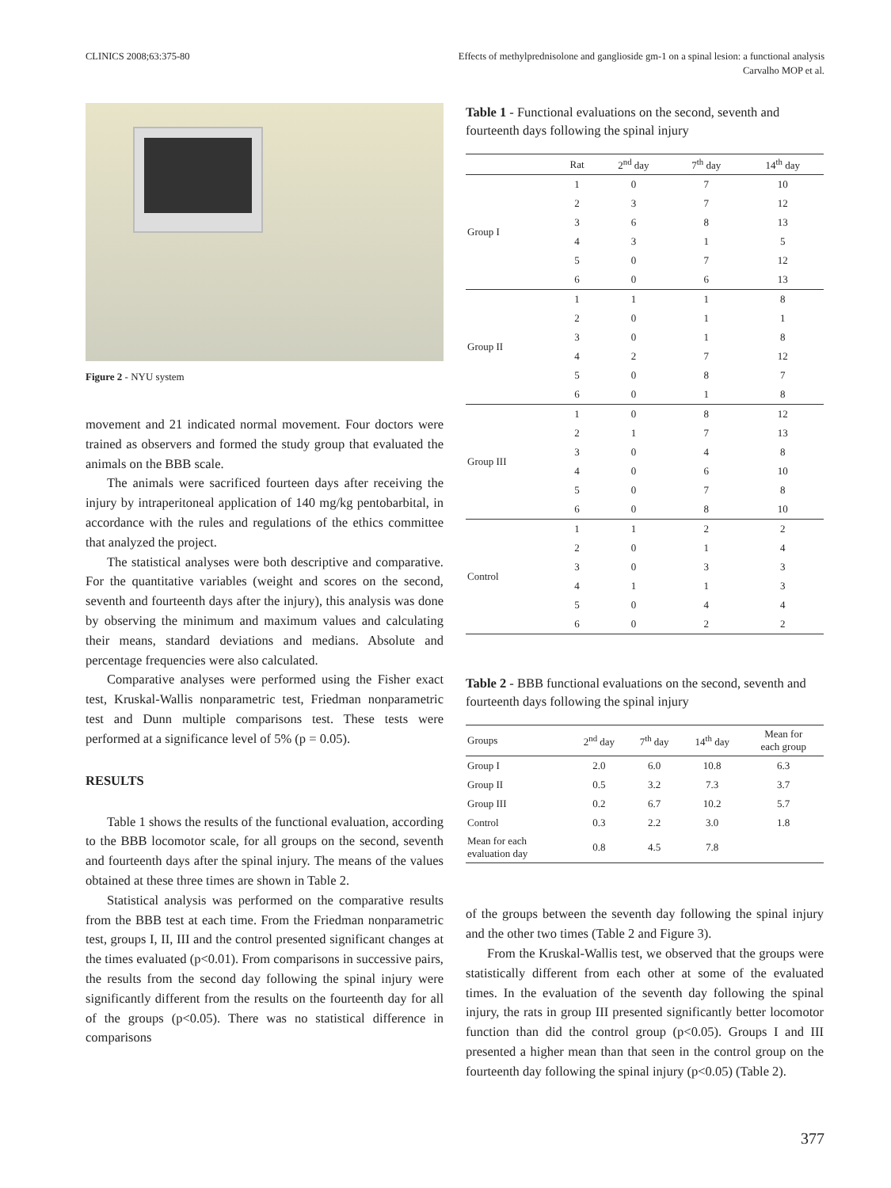CLINICS 2008;63:375-80 Effects of methylprednisolone and ganglioside gm-1 on a spinal lesion: a functional analysis
Carvalho MOP et al.
Figure 2 - NYU system
movement and 21 indicated normal movement. Four doctors were trained as observers and formed the study group that evaluated the animals on the BBB scale.
The animals were sacrificed fourteen days after receiving the injury by intraperitoneal application of 140 mg/kg pentobarbital, in accordance with the rules and regulations of the ethics committee that analyzed the project.
The statistical analyses were both descriptive and comparative. For the quantitative variables (weight and scores on the second, seventh and fourteenth days after the injury), this analysis was done by observing the minimum and maximum values and calculating their means, standard deviations and medians. Absolute and percentage frequencies were also calculated.
Comparative analyses were performed using the Fisher exact test, Kruskal-Wallis nonparametric test, Friedman nonparametric test and Dunn multiple comparisons test. These tests were performed at a significance level of 5% (p = 0.05).
RESULTS
Table 1 shows the results of the functional evaluation, according to the BBB locomotor scale, for all groups on the second, seventh and fourteenth days after the spinal injury. The means of the values obtained at these three times are shown in Table 2.
Statistical analysis was performed on the comparative results from the BBB test at each time. From the Friedman nonparametric test, groups I, II, III and the control presented significant changes at the times evaluated (p<0.01). From comparisons in successive pairs, the results from the second day following the spinal injury were significantly different from the results on the fourteenth day for all of the groups (p<0.05). There was no statistical difference in comparisons
Table 1 - Functional evaluations on the second, seventh and fourteenth days following the spinal injury
| | Rat | 2<sup>nd</sup> day | 7<sup>th</sup> day | 14<sup>th</sup> day |
| --- | --- | --- | --- | --- |
| Group I | 1 | 0 | 7 | 10 |
| | 2 | 3 | 7 | 12 |
| | 3 | 6 | 8 | 13 |
| | 4 | 3 | 1 | 5 |
| | 5 | 0 | 7 | 12 |
| | 6 | 0 | 6 | 13 |
| Group II | 1 | 1 | 1 | 8 |
| | 2 | 0 | 1 | 1 |
| | 3 | 0 | 1 | 8 |
| | 4 | 2 | 7 | 12 |
| | 5 | 0 | 8 | 7 |
| | 6 | 0 | 1 | 8 |
| Group III | 1 | 0 | 8 | 12 |
| | 2 | 1 | 7 | 13 |
| | 3 | 0 | 4 | 8 |
| | 4 | 0 | 6 | 10 |
| | 5 | 0 | 7 | 8 |
| | 6 | 0 | 8 | 10 |
| Control | 1 | 1 | 2 | 2 |
| | 2 | 0 | 1 | 4 |
| | 3 | 0 | 3 | 3 |
| | 4 | 1 | 1 | 3 |
| | 5 | 0 | 4 | 4 |
| | 6 | 0 | 2 | 2 |
Table 2 - BBB functional evaluations on the second, seventh and fourteenth days following the spinal injury
| Groups | 2<sup>nd</sup> day | 7<sup>th</sup> day | 14<sup>th</sup> day | Mean for each group |
| --- | --- | --- | --- | --- |
| Group I | 2.0 | 6.0 | 10.8 | 6.3 |
| Group II | 0.5 | 3.2 | 7.3 | 3.7 |
| Group III | 0.2 | 6.7 | 10.2 | 5.7 |
| Control | 0.3 | 2.2 | 3.0 | 1.8 |
| Mean for each evaluation day | 0.8 | 4.5 | 7.8 | |
of the groups between the seventh day following the spinal injury and the other two times (Table 2 and Figure 3).
From the Kruskal-Wallis test, we observed that the groups were statistically different from each other at some of the evaluated times. In the evaluation of the seventh day following the spinal injury, the rats in group III presented significantly better locomotor function than did the control group (p<0.05). Groups I and III presented a higher mean than that seen in the control group on the fourteenth day following the spinal injury (p<0.05) (Table 2).
377